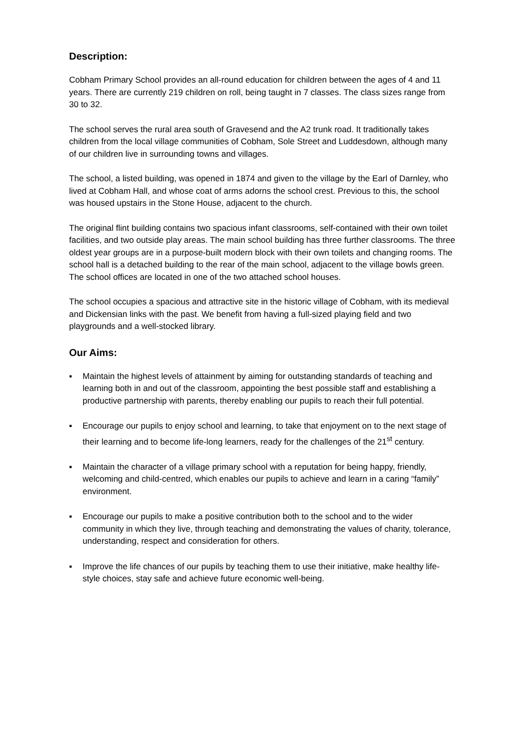Description:
Cobham Primary School provides an all-round education for children between the ages of 4 and 11 years. There are currently 219 children on roll, being taught in 7 classes. The class sizes range from 30 to 32.
The school serves the rural area south of Gravesend and the A2 trunk road. It traditionally takes children from the local village communities of Cobham, Sole Street and Luddesdown, although many of our children live in surrounding towns and villages.
The school, a listed building, was opened in 1874 and given to the village by the Earl of Darnley, who lived at Cobham Hall, and whose coat of arms adorns the school crest. Previous to this, the school was housed upstairs in the Stone House, adjacent to the church.
The original flint building contains two spacious infant classrooms, self-contained with their own toilet facilities, and two outside play areas. The main school building has three further classrooms. The three oldest year groups are in a purpose-built modern block with their own toilets and changing rooms. The school hall is a detached building to the rear of the main school, adjacent to the village bowls green. The school offices are located in one of the two attached school houses.
The school occupies a spacious and attractive site in the historic village of Cobham, with its medieval and Dickensian links with the past. We benefit from having a full-sized playing field and two playgrounds and a well-stocked library.
Our Aims:
▪ Maintain the highest levels of attainment by aiming for outstanding standards of teaching and learning both in and out of the classroom, appointing the best possible staff and establishing a productive partnership with parents, thereby enabling our pupils to reach their full potential.
▪ Encourage our pupils to enjoy school and learning, to take that enjoyment on to the next stage of their learning and to become life-long learners, ready for the challenges of the 21<sup>st</sup> century.
▪ Maintain the character of a village primary school with a reputation for being happy, friendly, welcoming and child-centred, which enables our pupils to achieve and learn in a caring “family” environment.
▪ Encourage our pupils to make a positive contribution both to the school and to the wider community in which they live, through teaching and demonstrating the values of charity, tolerance, understanding, respect and consideration for others.
▪ Improve the life chances of our pupils by teaching them to use their initiative, make healthy life-style choices, stay safe and achieve future economic well-being.